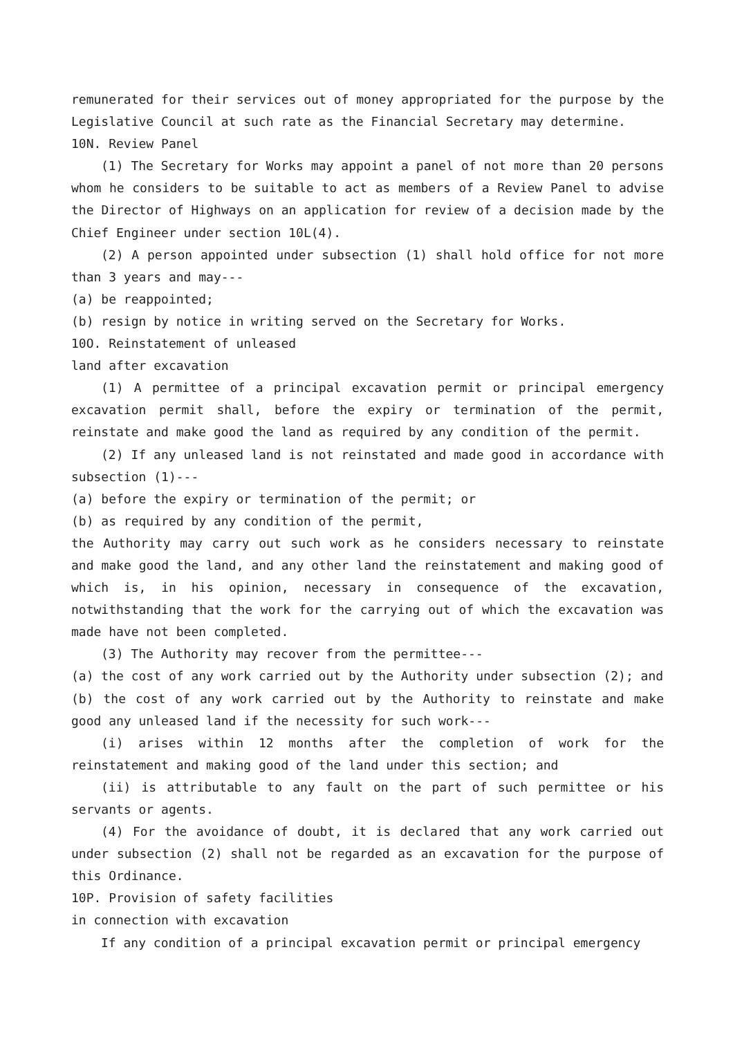remunerated for their services out of money appropriated for the purpose by the Legislative Council at such rate as the Financial Secretary may determine.
10N. Review Panel
(1) The Secretary for Works may appoint a panel of not more than 20 persons whom he considers to be suitable to act as members of a Review Panel to advise the Director of Highways on an application for review of a decision made by the Chief Engineer under section 10L(4).
(2) A person appointed under subsection (1) shall hold office for not more than 3 years and may---
(a) be reappointed;
(b) resign by notice in writing served on the Secretary for Works.
10O. Reinstatement of unleased
land after excavation
(1) A permittee of a principal excavation permit or principal emergency excavation permit shall, before the expiry or termination of the permit, reinstate and make good the land as required by any condition of the permit.
(2) If any unleased land is not reinstated and made good in accordance with subsection (1)---
(a) before the expiry or termination of the permit; or
(b) as required by any condition of the permit,
the Authority may carry out such work as he considers necessary to reinstate and make good the land, and any other land the reinstatement and making good of which is, in his opinion, necessary in consequence of the excavation, notwithstanding that the work for the carrying out of which the excavation was made have not been completed.
(3) The Authority may recover from the permittee---
(a) the cost of any work carried out by the Authority under subsection (2); and
(b) the cost of any work carried out by the Authority to reinstate and make good any unleased land if the necessity for such work---
(i) arises within 12 months after the completion of work for the reinstatement and making good of the land under this section; and
(ii) is attributable to any fault on the part of such permittee or his servants or agents.
(4) For the avoidance of doubt, it is declared that any work carried out under subsection (2) shall not be regarded as an excavation for the purpose of this Ordinance.
10P. Provision of safety facilities
in connection with excavation
If any condition of a principal excavation permit or principal emergency